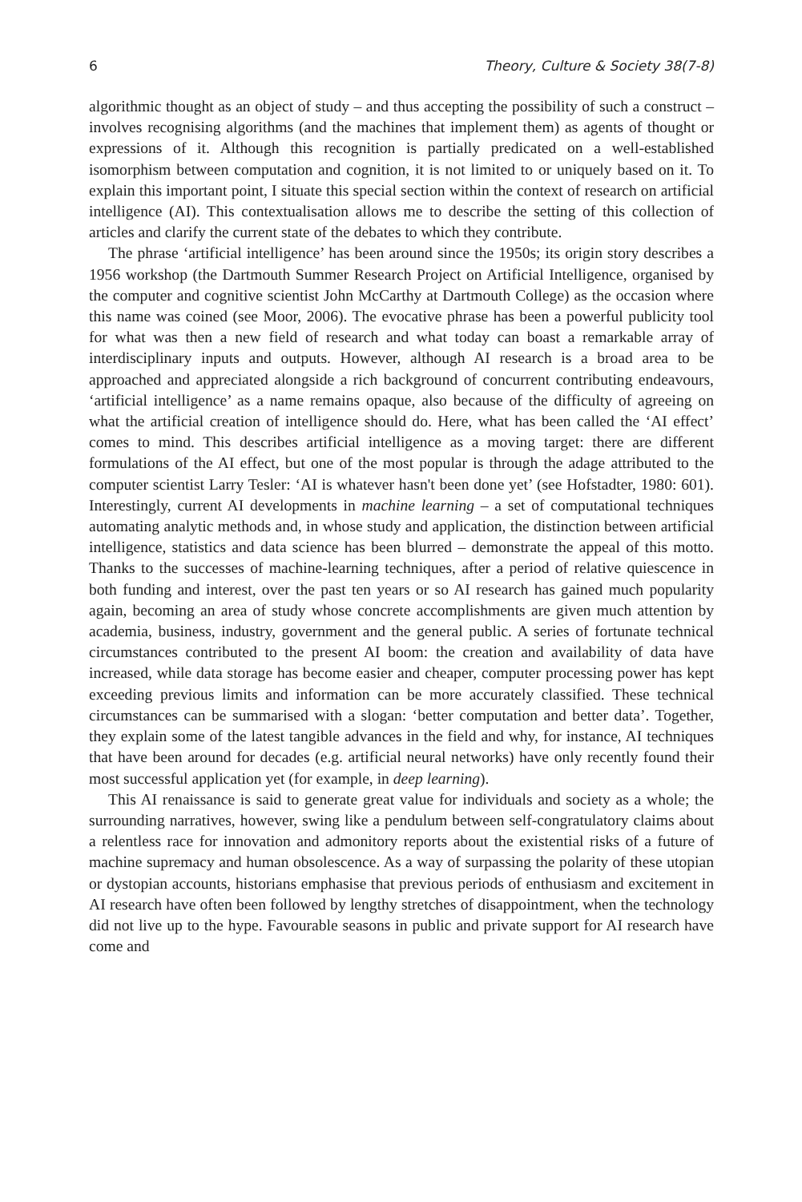6 Theory, Culture & Society 38(7-8)
algorithmic thought as an object of study – and thus accepting the possibility of such a construct – involves recognising algorithms (and the machines that implement them) as agents of thought or expressions of it. Although this recognition is partially predicated on a well-established isomorphism between computation and cognition, it is not limited to or uniquely based on it. To explain this important point, I situate this special section within the context of research on artificial intelligence (AI). This contextualisation allows me to describe the setting of this collection of articles and clarify the current state of the debates to which they contribute.
The phrase ‘artificial intelligence’ has been around since the 1950s; its origin story describes a 1956 workshop (the Dartmouth Summer Research Project on Artificial Intelligence, organised by the computer and cognitive scientist John McCarthy at Dartmouth College) as the occasion where this name was coined (see Moor, 2006). The evocative phrase has been a powerful publicity tool for what was then a new field of research and what today can boast a remarkable array of interdisciplinary inputs and outputs. However, although AI research is a broad area to be approached and appreciated alongside a rich background of concurrent contributing endeavours, ‘artificial intelligence’ as a name remains opaque, also because of the difficulty of agreeing on what the artificial creation of intelligence should do. Here, what has been called the ‘AI effect’ comes to mind. This describes artificial intelligence as a moving target: there are different formulations of the AI effect, but one of the most popular is through the adage attributed to the computer scientist Larry Tesler: ‘AI is whatever hasn't been done yet’ (see Hofstadter, 1980: 601). Interestingly, current AI developments in machine learning – a set of computational techniques automating analytic methods and, in whose study and application, the distinction between artificial intelligence, statistics and data science has been blurred – demonstrate the appeal of this motto. Thanks to the successes of machine-learning techniques, after a period of relative quiescence in both funding and interest, over the past ten years or so AI research has gained much popularity again, becoming an area of study whose concrete accomplishments are given much attention by academia, business, industry, government and the general public. A series of fortunate technical circumstances contributed to the present AI boom: the creation and availability of data have increased, while data storage has become easier and cheaper, computer processing power has kept exceeding previous limits and information can be more accurately classified. These technical circumstances can be summarised with a slogan: ‘better computation and better data’. Together, they explain some of the latest tangible advances in the field and why, for instance, AI techniques that have been around for decades (e.g. artificial neural networks) have only recently found their most successful application yet (for example, in deep learning).
This AI renaissance is said to generate great value for individuals and society as a whole; the surrounding narratives, however, swing like a pendulum between self-congratulatory claims about a relentless race for innovation and admonitory reports about the existential risks of a future of machine supremacy and human obsolescence. As a way of surpassing the polarity of these utopian or dystopian accounts, historians emphasise that previous periods of enthusiasm and excitement in AI research have often been followed by lengthy stretches of disappointment, when the technology did not live up to the hype. Favourable seasons in public and private support for AI research have come and